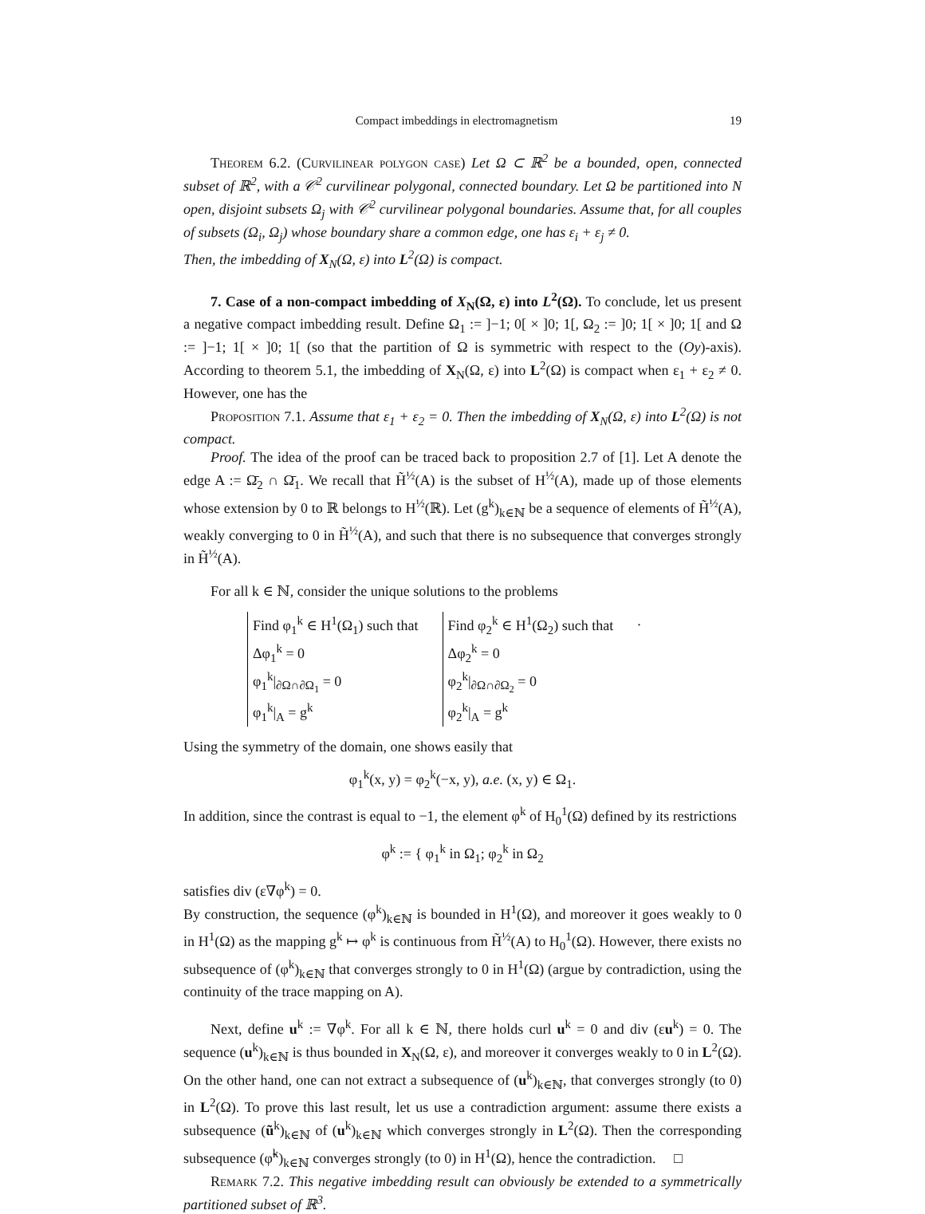Compact imbeddings in electromagnetism 19
Theorem 6.2. (Curvilinear polygon case) Let Ω ⊂ ℝ<sup>2</sup> be a bounded, open, connected subset of ℝ<sup>2</sup>, with a 𝒞<sup>2</sup> curvilinear polygonal, connected boundary. Let Ω be partitioned into N open, disjoint subsets Ω<sub>j</sub> with 𝒞<sup>2</sup> curvilinear polygonal boundaries. Assume that, for all couples of subsets (Ω<sub>i</sub>, Ω<sub>j</sub>) whose boundary share a common edge, one has ε<sub>i</sub> + ε<sub>j</sub> ≠ 0.
Then, the imbedding of X<sub>N</sub>(Ω, ε) into L<sup>2</sup>(Ω) is compact.
7. Case of a non-compact imbedding of X<sub>N</sub>(Ω, ε) into L<sup>2</sup>(Ω). To conclude, let us present a negative compact imbedding result. Define Ω<sub>1</sub> := ]−1; 0[ × ]0; 1[, Ω<sub>2</sub> := ]0; 1[ × ]0; 1[ and Ω := ]−1; 1[ × ]0; 1[ (so that the partition of Ω is symmetric with respect to the (Oy)-axis). According to theorem 5.1, the imbedding of X<sub>N</sub>(Ω, ε) into L<sup>2</sup>(Ω) is compact when ε<sub>1</sub> + ε<sub>2</sub> ≠ 0. However, one has the
Proposition 7.1. Assume that ε<sub>1</sub> + ε<sub>2</sub> = 0. Then the imbedding of X<sub>N</sub>(Ω, ε) into L<sup>2</sup>(Ω) is not compact.
Proof. The idea of the proof can be traced back to proposition 2.7 of [1]. Let A denote the edge A := Ω̄<sub>2</sub> ∩ Ω̄<sub>1</sub>. We recall that H̃<sup>½</sup>(A) is the subset of H<sup>½</sup>(A), made up of those elements whose extension by 0 to ℝ belongs to H<sup>½</sup>(ℝ). Let (g<sup>k</sup>)<sub>k∈ℕ</sub> be a sequence of elements of H̃<sup>½</sup>(A), weakly converging to 0 in H̃<sup>½</sup>(A), and such that there is no subsequence that converges strongly in H̃<sup>½</sup>(A).
For all k ∈ ℕ, consider the unique solutions to the problems
Find φ<sub>1</sub><sup>k</sup> ∈ H<sup>1</sup>(Ω<sub>1</sub>) such that
Δφ<sub>1</sub><sup>k</sup> = 0
φ<sub>1</sub><sup>k</sup>|<sub>∂Ω∩∂Ω<sub>1</sub></sub> = 0
φ<sub>1</sub><sup>k</sup>|<sub>A</sub> = g<sup>k</sup>
Find φ<sub>2</sub><sup>k</sup> ∈ H<sup>1</sup>(Ω<sub>2</sub>) such that
Δφ<sub>2</sub><sup>k</sup> = 0
φ<sub>2</sub><sup>k</sup>|<sub>∂Ω∩∂Ω<sub>2</sub></sub> = 0
φ<sub>2</sub><sup>k</sup>|<sub>A</sub> = g<sup>k</sup>
.
Using the symmetry of the domain, one shows easily that
φ<sub>1</sub><sup>k</sup>(x, y) = φ<sub>2</sub><sup>k</sup>(−x, y), a.e. (x, y) ∈ Ω<sub>1</sub>.
In addition, since the contrast is equal to −1, the element φ<sup>k</sup> of H<sub>0</sub><sup>1</sup>(Ω) defined by its restrictions
φ<sup>k</sup> := { φ<sub>1</sub><sup>k</sup> in Ω<sub>1</sub>; φ<sub>2</sub><sup>k</sup> in Ω<sub>2</sub>
satisfies div (ε∇φ<sup>k</sup>) = 0.
By construction, the sequence (φ<sup>k</sup>)<sub>k∈ℕ</sub> is bounded in H<sup>1</sup>(Ω), and moreover it goes weakly to 0 in H<sup>1</sup>(Ω) as the mapping g<sup>k</sup> ↦ φ<sup>k</sup> is continuous from H̃<sup>½</sup>(A) to H<sub>0</sub><sup>1</sup>(Ω). However, there exists no subsequence of (φ<sup>k</sup>)<sub>k∈ℕ</sub> that converges strongly to 0 in H<sup>1</sup>(Ω) (argue by contradiction, using the continuity of the trace mapping on A).
Next, define u<sup>k</sup> := ∇φ<sup>k</sup>. For all k ∈ ℕ, there holds curl u<sup>k</sup> = 0 and div (εu<sup>k</sup>) = 0. The sequence (u<sup>k</sup>)<sub>k∈ℕ</sub> is thus bounded in X<sub>N</sub>(Ω, ε), and moreover it converges weakly to 0 in L<sup>2</sup>(Ω). On the other hand, one can not extract a subsequence of (u<sup>k</sup>)<sub>k∈ℕ</sub>, that converges strongly (to 0) in L<sup>2</sup>(Ω). To prove this last result, let us use a contradiction argument: assume there exists a subsequence (ũ<sup>k</sup>)<sub>k∈ℕ</sub> of (u<sup>k</sup>)<sub>k∈ℕ</sub> which converges strongly in L<sup>2</sup>(Ω). Then the corresponding subsequence (φ̃<sup>k</sup>)<sub>k∈ℕ</sub> converges strongly (to 0) in H<sup>1</sup>(Ω), hence the contradiction. □
Remark 7.2. This negative imbedding result can obviously be extended to a symmetrically partitioned subset of ℝ<sup>3</sup>.